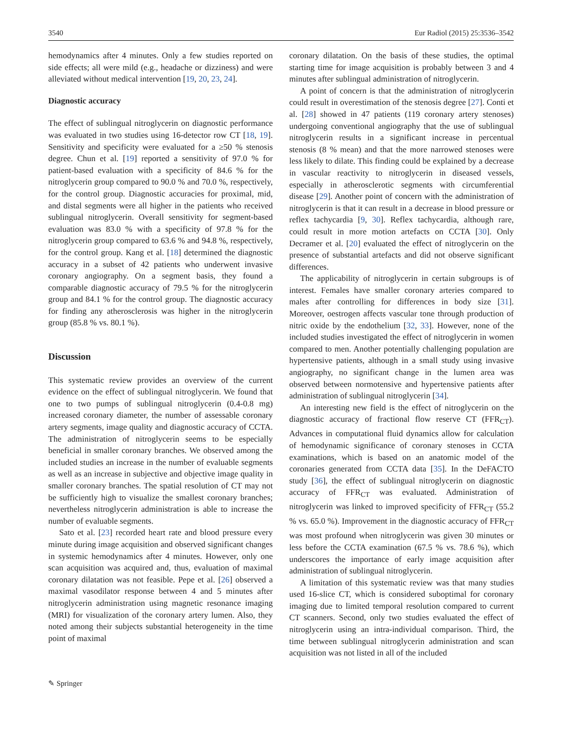3540 Eur Radiol (2015) 25:3536–3542
hemodynamics after 4 minutes. Only a few studies reported on side effects; all were mild (e.g., headache or dizziness) and were alleviated without medical intervention [19, 20, 23, 24].
Diagnostic accuracy
The effect of sublingual nitroglycerin on diagnostic performance was evaluated in two studies using 16-detector row CT [18, 19]. Sensitivity and specificity were evaluated for a ≥50 % stenosis degree. Chun et al. [19] reported a sensitivity of 97.0 % for patient-based evaluation with a specificity of 84.6 % for the nitroglycerin group compared to 90.0 % and 70.0 %, respectively, for the control group. Diagnostic accuracies for proximal, mid, and distal segments were all higher in the patients who received sublingual nitroglycerin. Overall sensitivity for segment-based evaluation was 83.0 % with a specificity of 97.8 % for the nitroglycerin group compared to 63.6 % and 94.8 %, respectively, for the control group. Kang et al. [18] determined the diagnostic accuracy in a subset of 42 patients who underwent invasive coronary angiography. On a segment basis, they found a comparable diagnostic accuracy of 79.5 % for the nitroglycerin group and 84.1 % for the control group. The diagnostic accuracy for finding any atherosclerosis was higher in the nitroglycerin group (85.8 % vs. 80.1 %).
Discussion
This systematic review provides an overview of the current evidence on the effect of sublingual nitroglycerin. We found that one to two pumps of sublingual nitroglycerin (0.4-0.8 mg) increased coronary diameter, the number of assessable coronary artery segments, image quality and diagnostic accuracy of CCTA. The administration of nitroglycerin seems to be especially beneficial in smaller coronary branches. We observed among the included studies an increase in the number of evaluable segments as well as an increase in subjective and objective image quality in smaller coronary branches. The spatial resolution of CT may not be sufficiently high to visualize the smallest coronary branches; nevertheless nitroglycerin administration is able to increase the number of evaluable segments.
Sato et al. [23] recorded heart rate and blood pressure every minute during image acquisition and observed significant changes in systemic hemodynamics after 4 minutes. However, only one scan acquisition was acquired and, thus, evaluation of maximal coronary dilatation was not feasible. Pepe et al. [26] observed a maximal vasodilator response between 4 and 5 minutes after nitroglycerin administration using magnetic resonance imaging (MRI) for visualization of the coronary artery lumen. Also, they noted among their subjects substantial heterogeneity in the time point of maximal
coronary dilatation. On the basis of these studies, the optimal starting time for image acquisition is probably between 3 and 4 minutes after sublingual administration of nitroglycerin.
A point of concern is that the administration of nitroglycerin could result in overestimation of the stenosis degree [27]. Conti et al. [28] showed in 47 patients (119 coronary artery stenoses) undergoing conventional angiography that the use of sublingual nitroglycerin results in a significant increase in percentual stenosis (8 % mean) and that the more narrowed stenoses were less likely to dilate. This finding could be explained by a decrease in vascular reactivity to nitroglycerin in diseased vessels, especially in atherosclerotic segments with circumferential disease [29]. Another point of concern with the administration of nitroglycerin is that it can result in a decrease in blood pressure or reflex tachycardia [9, 30]. Reflex tachycardia, although rare, could result in more motion artefacts on CCTA [30]. Only Decramer et al. [20] evaluated the effect of nitroglycerin on the presence of substantial artefacts and did not observe significant differences.
The applicability of nitroglycerin in certain subgroups is of interest. Females have smaller coronary arteries compared to males after controlling for differences in body size [31]. Moreover, oestrogen affects vascular tone through production of nitric oxide by the endothelium [32, 33]. However, none of the included studies investigated the effect of nitroglycerin in women compared to men. Another potentially challenging population are hypertensive patients, although in a small study using invasive angiography, no significant change in the lumen area was observed between normotensive and hypertensive patients after administration of sublingual nitroglycerin [34].
An interesting new field is the effect of nitroglycerin on the diagnostic accuracy of fractional flow reserve CT (FFR<sub>CT</sub>). Advances in computational fluid dynamics allow for calculation of hemodynamic significance of coronary stenoses in CCTA examinations, which is based on an anatomic model of the coronaries generated from CCTA data [35]. In the DeFACTO study [36], the effect of sublingual nitroglycerin on diagnostic accuracy of FFR<sub>CT</sub> was evaluated. Administration of nitroglycerin was linked to improved specificity of FFR<sub>CT</sub> (55.2 % vs. 65.0 %). Improvement in the diagnostic accuracy of FFR<sub>CT</sub> was most profound when nitroglycerin was given 30 minutes or less before the CCTA examination (67.5 % vs. 78.6 %), which underscores the importance of early image acquisition after administration of sublingual nitroglycerin.
A limitation of this systematic review was that many studies used 16-slice CT, which is considered suboptimal for coronary imaging due to limited temporal resolution compared to current CT scanners. Second, only two studies evaluated the effect of nitroglycerin using an intra-individual comparison. Third, the time between sublingual nitroglycerin administration and scan acquisition was not listed in all of the included
✎ Springer